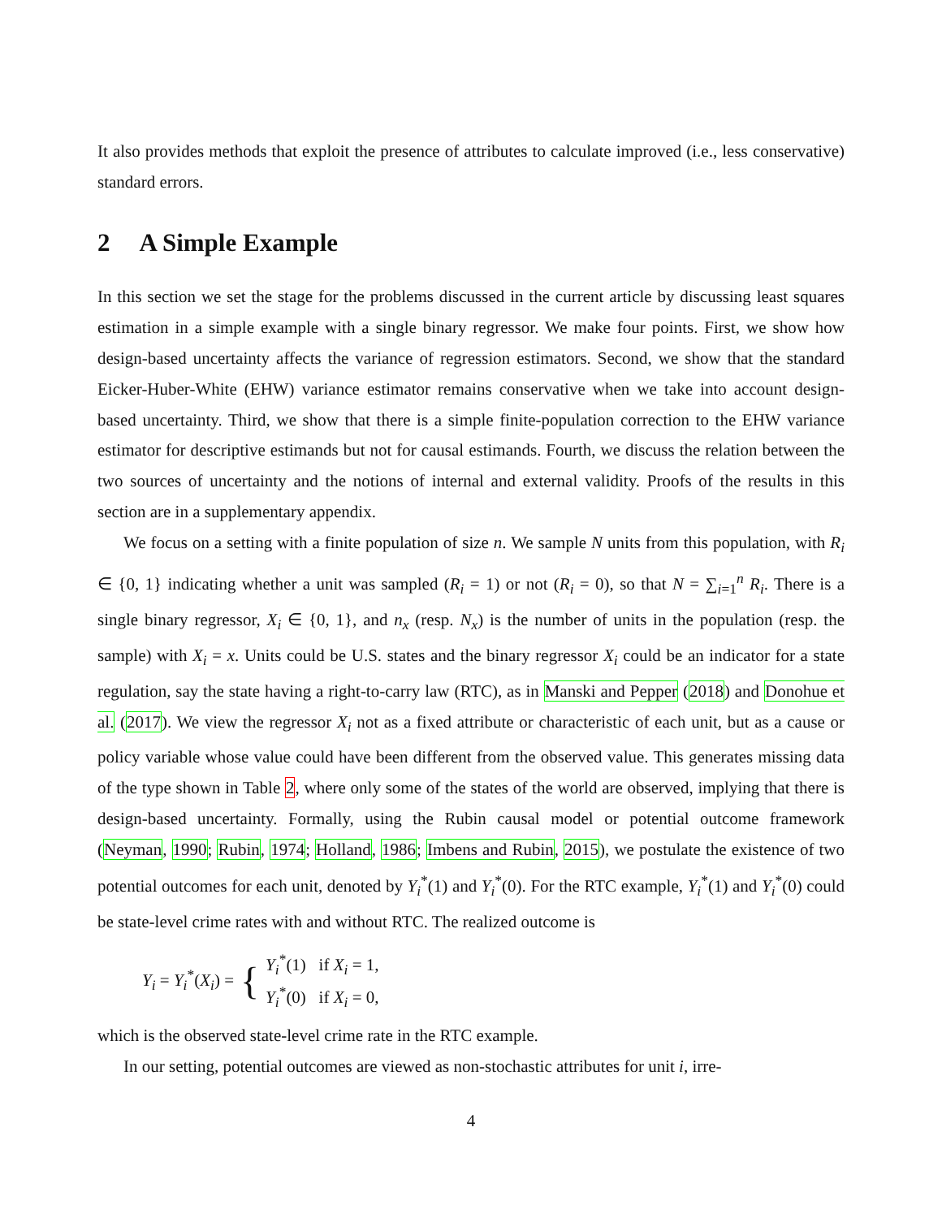It also provides methods that exploit the presence of attributes to calculate improved (i.e., less conservative) standard errors.
2 A Simple Example
In this section we set the stage for the problems discussed in the current article by discussing least squares estimation in a simple example with a single binary regressor. We make four points. First, we show how design-based uncertainty affects the variance of regression estimators. Second, we show that the standard Eicker-Huber-White (EHW) variance estimator remains conservative when we take into account design-based uncertainty. Third, we show that there is a simple finite-population correction to the EHW variance estimator for descriptive estimands but not for causal estimands. Fourth, we discuss the relation between the two sources of uncertainty and the notions of internal and external validity. Proofs of the results in this section are in a supplementary appendix.
We focus on a setting with a finite population of size n. We sample N units from this population, with R<sub>i</sub> ∈ {0, 1} indicating whether a unit was sampled (R<sub>i</sub> = 1) or not (R<sub>i</sub> = 0), so that N = ∑<sub>i=1</sub><sup>n</sup> R<sub>i</sub>. There is a single binary regressor, X<sub>i</sub> ∈ {0, 1}, and n<sub>x</sub> (resp. N<sub>x</sub>) is the number of units in the population (resp. the sample) with X<sub>i</sub> = x. Units could be U.S. states and the binary regressor X<sub>i</sub> could be an indicator for a state regulation, say the state having a right-to-carry law (RTC), as in Manski and Pepper (2018) and Donohue et al. (2017). We view the regressor X<sub>i</sub> not as a fixed attribute or characteristic of each unit, but as a cause or policy variable whose value could have been different from the observed value. This generates missing data of the type shown in Table 2, where only some of the states of the world are observed, implying that there is design-based uncertainty. Formally, using the Rubin causal model or potential outcome framework (Neyman, 1990; Rubin, 1974; Holland, 1986; Imbens and Rubin, 2015), we postulate the existence of two potential outcomes for each unit, denoted by Y<sub>i</sub><sup>*</sup>(1) and Y<sub>i</sub><sup>*</sup>(0). For the RTC example, Y<sub>i</sub><sup>*</sup>(1) and Y<sub>i</sub><sup>*</sup>(0) could be state-level crime rates with and without RTC. The realized outcome is
Y<sub>i</sub> = Y<sub>i</sub><sup>*</sup>(X<sub>i</sub>) = {
Y<sub>i</sub><sup>*</sup>(1) if X<sub>i</sub> = 1,
Y<sub>i</sub><sup>*</sup>(0) if X<sub>i</sub> = 0,
which is the observed state-level crime rate in the RTC example.
In our setting, potential outcomes are viewed as non-stochastic attributes for unit i, irre-
4